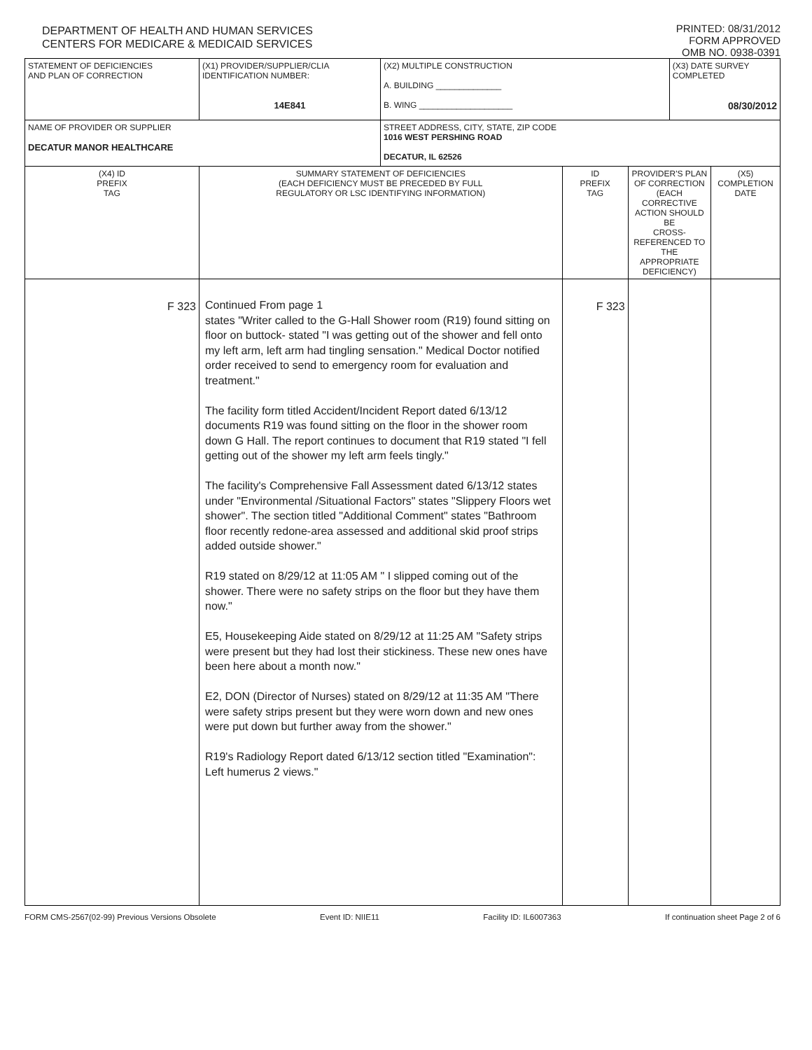DEPARTMENT OF HEALTH AND HUMAN SERVICES
CENTERS FOR MEDICARE & MEDICAID SERVICES
PRINTED: 08/31/2012
FORM APPROVED
OMB NO. 0938-0391
| STATEMENT OF DEFICIENCIES AND PLAN OF CORRECTION | (X1) PROVIDER/SUPPLIER/CLIA IDENTIFICATION NUMBER: 14E841 | (X2) MULTIPLE CONSTRUCTION A. BUILDING ______________ B. WING ____________________ | | | (X3) DATE SURVEY COMPLETED 08/30/2012 | |
| NAME OF PROVIDER OR SUPPLIER DECATUR MANOR HEALTHCARE | | STREET ADDRESS, CITY, STATE, ZIP CODE 1016 WEST PERSHING ROAD DECATUR, IL 62526 | | | | |
| (X4) ID PREFIX TAG | SUMMARY STATEMENT OF DEFICIENCIES (EACH DEFICIENCY MUST BE PRECEDED BY FULL REGULATORY OR LSC IDENTIFYING INFORMATION) | | ID PREFIX TAG | PROVIDER'S PLAN OF CORRECTION (EACH CORRECTIVE ACTION SHOULD BE CROSS-REFERENCED TO THE APPROPRIATE DEFICIENCY) | | (X5) COMPLETION DATE |
| F 323 | Continued From page 1 states "Writer called to the G-Hall Shower room (R19) found sitting on floor on buttock- stated "I was getting out of the shower and fell onto my left arm, left arm had tingling sensation." Medical Doctor notified order received to send to emergency room for evaluation and treatment." The facility form titled Accident/Incident Report dated 6/13/12 documents R19 was found sitting on the floor in the shower room down G Hall. The report continues to document that R19 stated "I fell getting out of the shower my left arm feels tingly." The facility's Comprehensive Fall Assessment dated 6/13/12 states under "Environmental /Situational Factors" states "Slippery Floors wet shower". The section titled "Additional Comment" states "Bathroom floor recently redone-area assessed and additional skid proof strips added outside shower." R19 stated on 8/29/12 at 11:05 AM " I slipped coming out of the shower. There were no safety strips on the floor but they have them now." E5, Housekeeping Aide stated on 8/29/12 at 11:25 AM "Safety strips were present but they had lost their stickiness. These new ones have been here about a month now." E2, DON (Director of Nurses) stated on 8/29/12 at 11:35 AM "There were safety strips present but they were worn down and new ones were put down but further away from the shower." R19's Radiology Report dated 6/13/12 section titled "Examination": Left humerus 2 views." | | F 323 | | | |
FORM CMS-2567(02-99) Previous Versions Obsolete Event ID: NIIE11 Facility ID: IL6007363 If continuation sheet Page 2 of 6